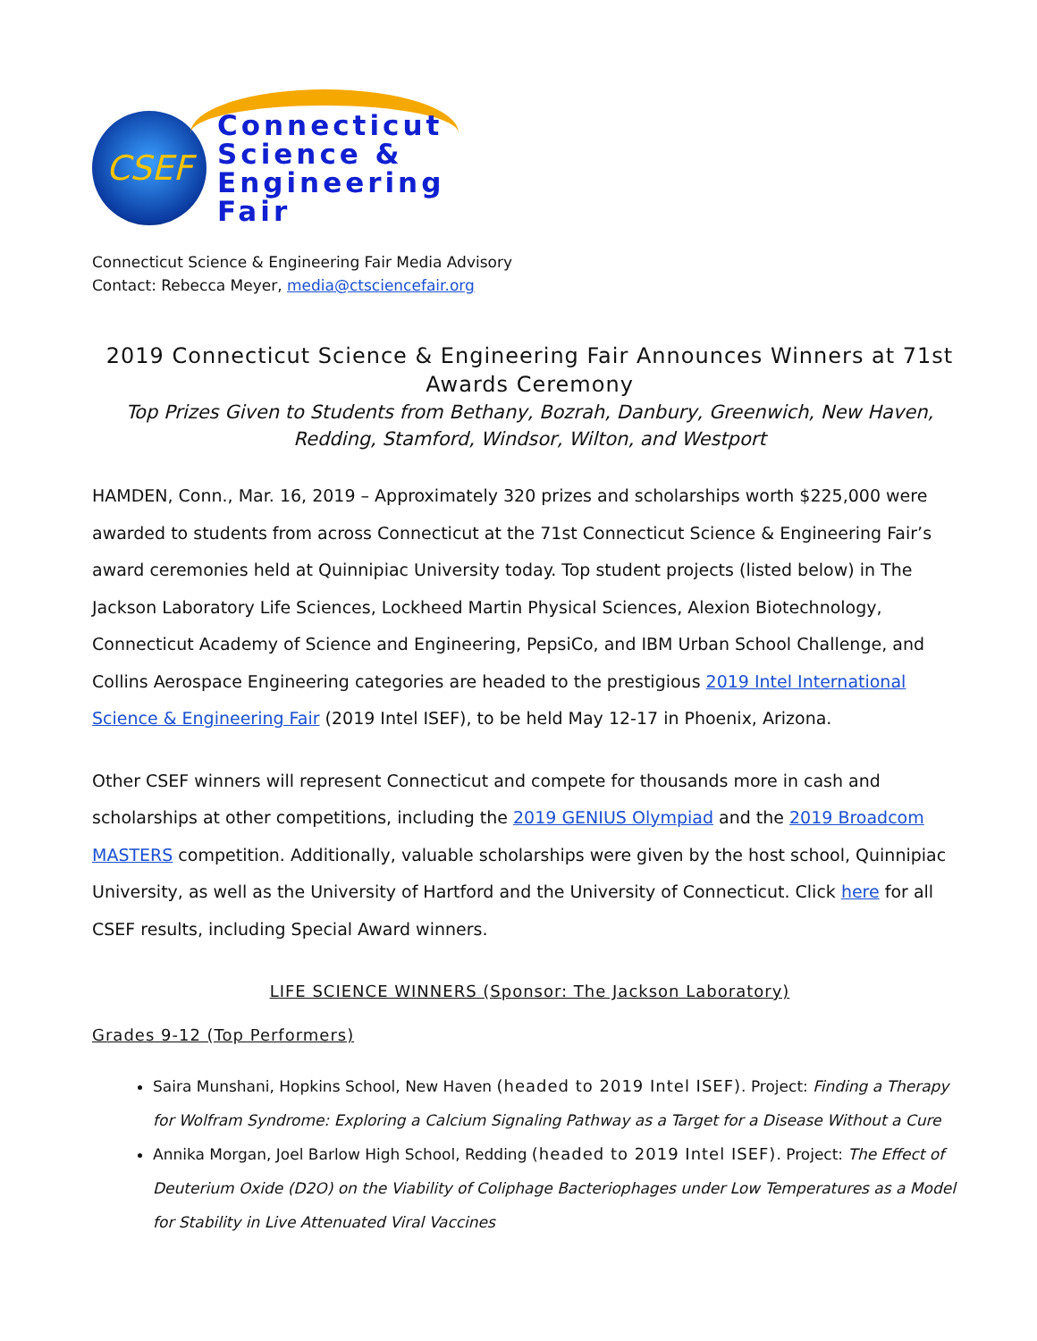CSEF
Connecticut
Science &
Engineering
Fair
Connecticut Science & Engineering Fair Media Advisory
Contact: Rebecca Meyer, media@ctsciencefair.org
2019 Connecticut Science & Engineering Fair Announces Winners at 71st Awards Ceremony
Top Prizes Given to Students from Bethany, Bozrah, Danbury, Greenwich, New Haven, Redding, Stamford, Windsor, Wilton, and Westport
HAMDEN, Conn., Mar. 16, 2019 – Approximately 320 prizes and scholarships worth $225,000 were awarded to students from across Connecticut at the 71st Connecticut Science & Engineering Fair’s award ceremonies held at Quinnipiac University today. Top student projects (listed below) in The Jackson Laboratory Life Sciences, Lockheed Martin Physical Sciences, Alexion Biotechnology, Connecticut Academy of Science and Engineering, PepsiCo, and IBM Urban School Challenge, and Collins Aerospace Engineering categories are headed to the prestigious 2019 Intel International Science & Engineering Fair (2019 Intel ISEF), to be held May 12-17 in Phoenix, Arizona.
Other CSEF winners will represent Connecticut and compete for thousands more in cash and scholarships at other competitions, including the 2019 GENIUS Olympiad and the 2019 Broadcom MASTERS competition. Additionally, valuable scholarships were given by the host school, Quinnipiac University, as well as the University of Hartford and the University of Connecticut. Click here for all CSEF results, including Special Award winners.
LIFE SCIENCE WINNERS (Sponsor: The Jackson Laboratory)
Grades 9-12 (Top Performers)
Saira Munshani, Hopkins School, New Haven (headed to 2019 Intel ISEF). Project: Finding a Therapy for Wolfram Syndrome: Exploring a Calcium Signaling Pathway as a Target for a Disease Without a Cure
Annika Morgan, Joel Barlow High School, Redding (headed to 2019 Intel ISEF). Project: The Effect of Deuterium Oxide (D2O) on the Viability of Coliphage Bacteriophages under Low Temperatures as a Model for Stability in Live Attenuated Viral Vaccines